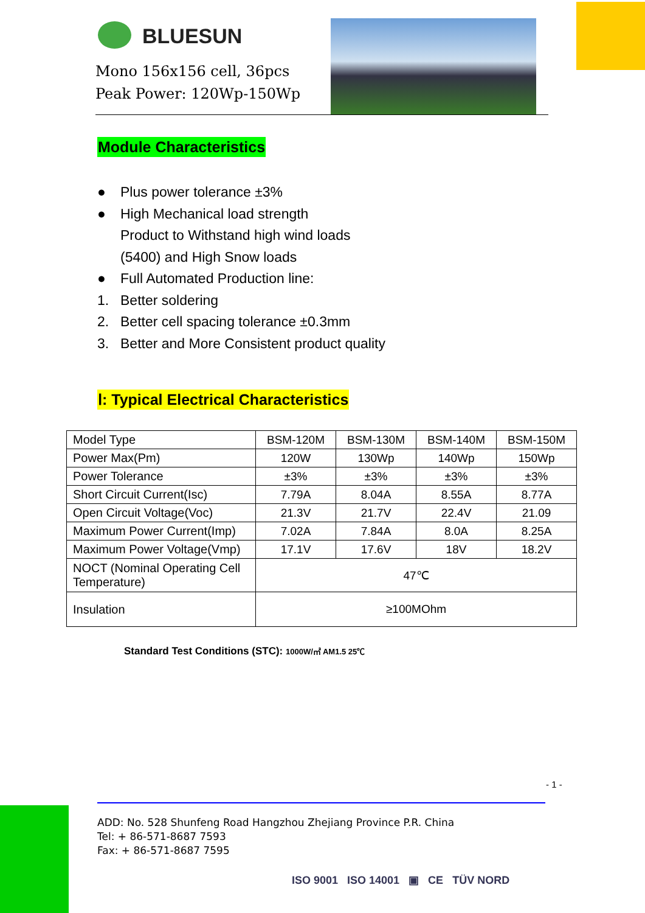BLUESUN
Mono 156x156 cell, 36pcs
Peak Power: 120Wp-150Wp
Module Characteristics
● Plus power tolerance ±3%
● High Mechanical load strength
Product to Withstand high wind loads
(5400) and High Snow loads
● Full Automated Production line:
1. Better soldering
2. Better cell spacing tolerance ±0.3mm
3. Better and More Consistent product quality
Ⅰ: Typical Electrical Characteristics
| Model Type | BSM-120M | BSM-130M | BSM-140M | BSM-150M |
| Power Max(Pm) | 120W | 130Wp | 140Wp | 150Wp |
| Power Tolerance | ±3% | ±3% | ±3% | ±3% |
| Short Circuit Current(Isc) | 7.79A | 8.04A | 8.55A | 8.77A |
| Open Circuit Voltage(Voc) | 21.3V | 21.7V | 22.4V | 21.09 |
| Maximum Power Current(Imp) | 7.02A | 7.84A | 8.0A | 8.25A |
| Maximum Power Voltage(Vmp) | 17.1V | 17.6V | 18V | 18.2V |
| NOCT (Nominal Operating Cell Temperature) | 47℃ | | | |
| Insulation | ≥100MOhm | | | |
Standard Test Conditions (STC): 1000W/㎡ AM1.5 25℃
- 1 -
ADD: No. 528 Shunfeng Road Hangzhou Zhejiang Province P.R. China
Tel: + 86-571-8687 7593
Fax: + 86-571-8687 7595
ISO 9001 ISO 14001 ▣ CE TÜV NORD